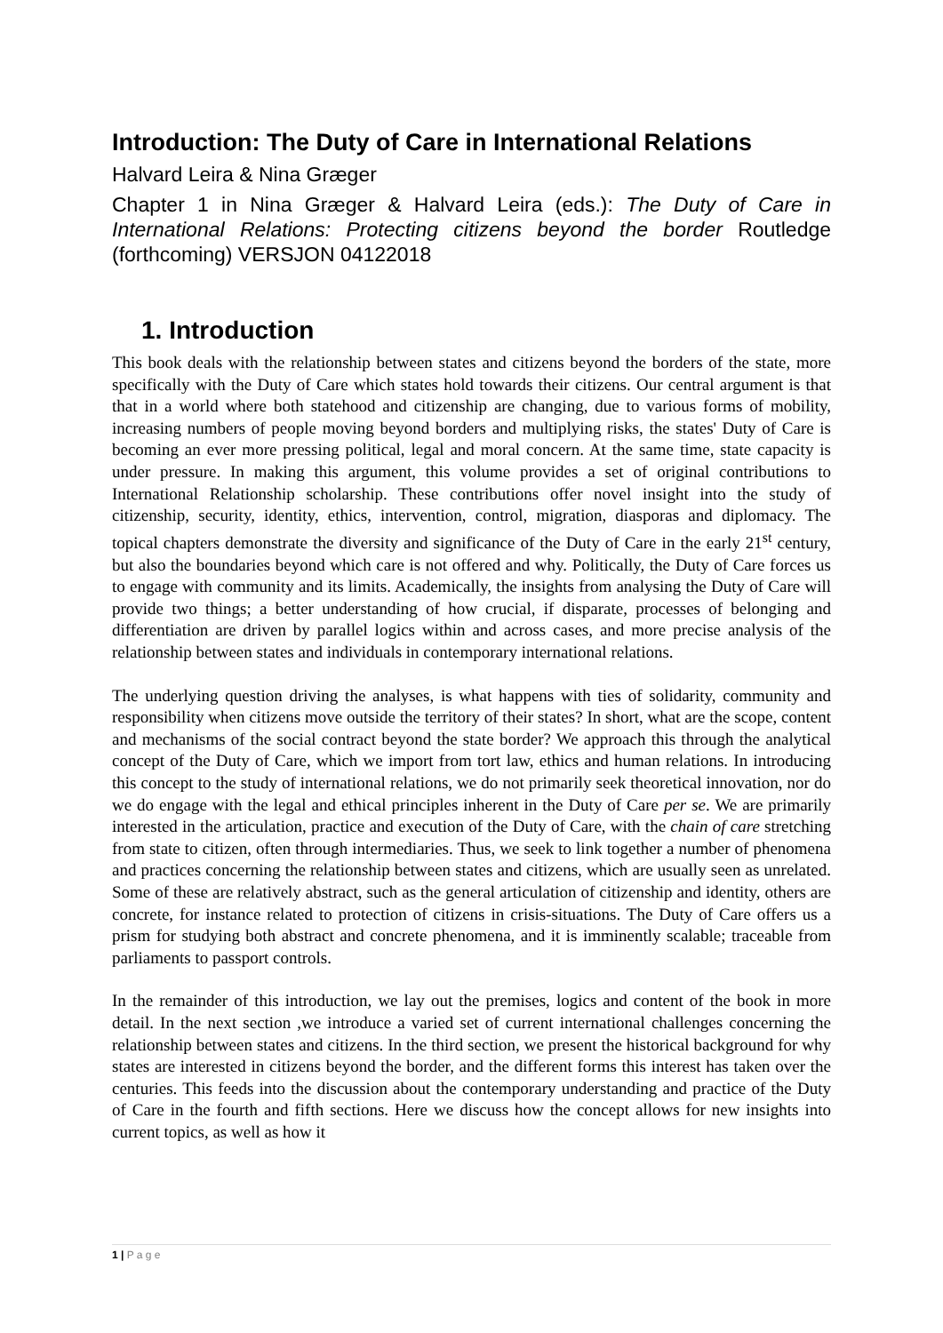Introduction: The Duty of Care in International Relations
Halvard Leira & Nina Græger
Chapter 1 in Nina Græger & Halvard Leira (eds.): The Duty of Care in International Relations: Protecting citizens beyond the border Routledge (forthcoming) VERSJON 04122018
1. Introduction
This book deals with the relationship between states and citizens beyond the borders of the state, more specifically with the Duty of Care which states hold towards their citizens. Our central argument is that that in a world where both statehood and citizenship are changing, due to various forms of mobility, increasing numbers of people moving beyond borders and multiplying risks, the states' Duty of Care is becoming an ever more pressing political, legal and moral concern. At the same time, state capacity is under pressure. In making this argument, this volume provides a set of original contributions to International Relationship scholarship. These contributions offer novel insight into the study of citizenship, security, identity, ethics, intervention, control, migration, diasporas and diplomacy. The topical chapters demonstrate the diversity and significance of the Duty of Care in the early 21<sup>st</sup> century, but also the boundaries beyond which care is not offered and why. Politically, the Duty of Care forces us to engage with community and its limits. Academically, the insights from analysing the Duty of Care will provide two things; a better understanding of how crucial, if disparate, processes of belonging and differentiation are driven by parallel logics within and across cases, and more precise analysis of the relationship between states and individuals in contemporary international relations.
The underlying question driving the analyses, is what happens with ties of solidarity, community and responsibility when citizens move outside the territory of their states? In short, what are the scope, content and mechanisms of the social contract beyond the state border? We approach this through the analytical concept of the Duty of Care, which we import from tort law, ethics and human relations. In introducing this concept to the study of international relations, we do not primarily seek theoretical innovation, nor do we do engage with the legal and ethical principles inherent in the Duty of Care per se. We are primarily interested in the articulation, practice and execution of the Duty of Care, with the chain of care stretching from state to citizen, often through intermediaries. Thus, we seek to link together a number of phenomena and practices concerning the relationship between states and citizens, which are usually seen as unrelated. Some of these are relatively abstract, such as the general articulation of citizenship and identity, others are concrete, for instance related to protection of citizens in crisis-situations. The Duty of Care offers us a prism for studying both abstract and concrete phenomena, and it is imminently scalable; traceable from parliaments to passport controls.
In the remainder of this introduction, we lay out the premises, logics and content of the book in more detail. In the next section ,we introduce a varied set of current international challenges concerning the relationship between states and citizens. In the third section, we present the historical background for why states are interested in citizens beyond the border, and the different forms this interest has taken over the centuries. This feeds into the discussion about the contemporary understanding and practice of the Duty of Care in the fourth and fifth sections. Here we discuss how the concept allows for new insights into current topics, as well as how it
1 | P a g e